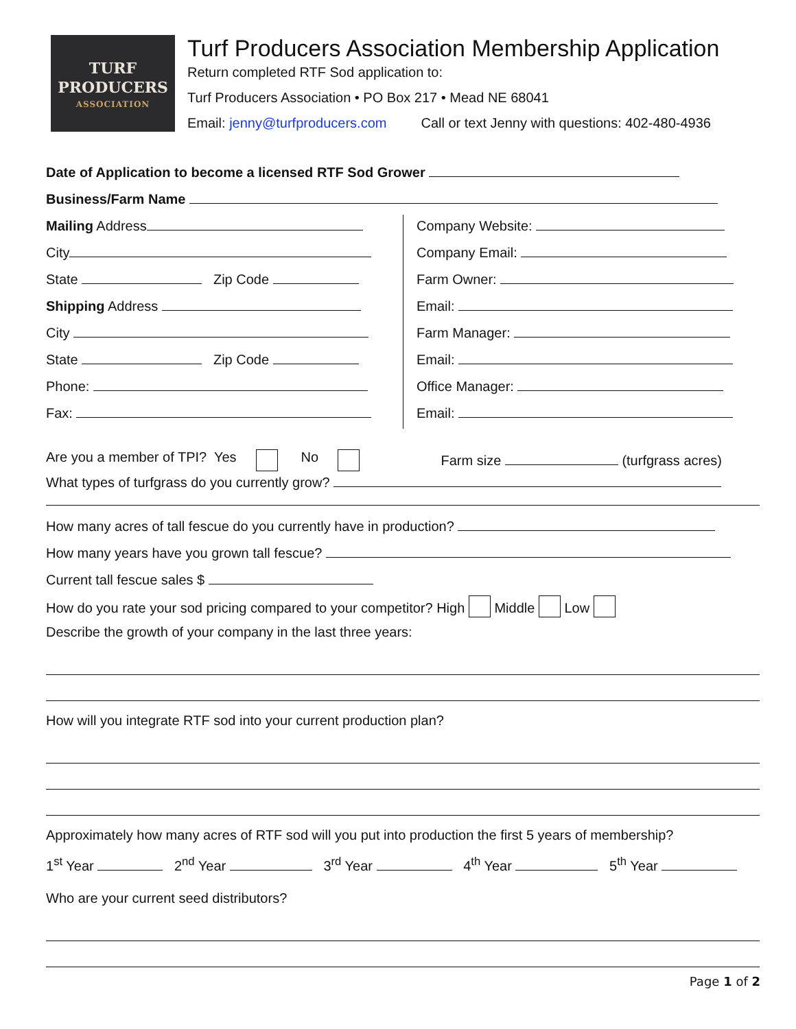TURF
PRODUCERS
ASSOCIATION
Turf Producers Association Membership Application
Return completed RTF Sod application to:
Turf Producers Association • PO Box 217 • Mead NE 68041
Email: jenny@turfproducers.com Call or text Jenny with questions: 402-480-4936
Date of Application to become a licensed RTF Sod Grower
Business/Farm Name
Mailing Address
City
State Zip Code
Shipping Address
City
State Zip Code
Phone:
Fax:
Company Website:
Company Email:
Farm Owner:
Email:
Farm Manager:
Email:
Office Manager:
Email:
Are you a member of TPI? Yes No Farm size (turfgrass acres)
What types of turfgrass do you currently grow?
How many acres of tall fescue do you currently have in production?
How many years have you grown tall fescue?
Current tall fescue sales $
How do you rate your sod pricing compared to your competitor? High Middle Low
Describe the growth of your company in the last three years:
How will you integrate RTF sod into your current production plan?
Approximately how many acres of RTF sod will you put into production the first 5 years of membership?
1<sup>st</sup> Year 2<sup>nd</sup> Year 3<sup>rd</sup> Year 4<sup>th</sup> Year 5<sup>th</sup> Year
Who are your current seed distributors?
Page 1 of 2